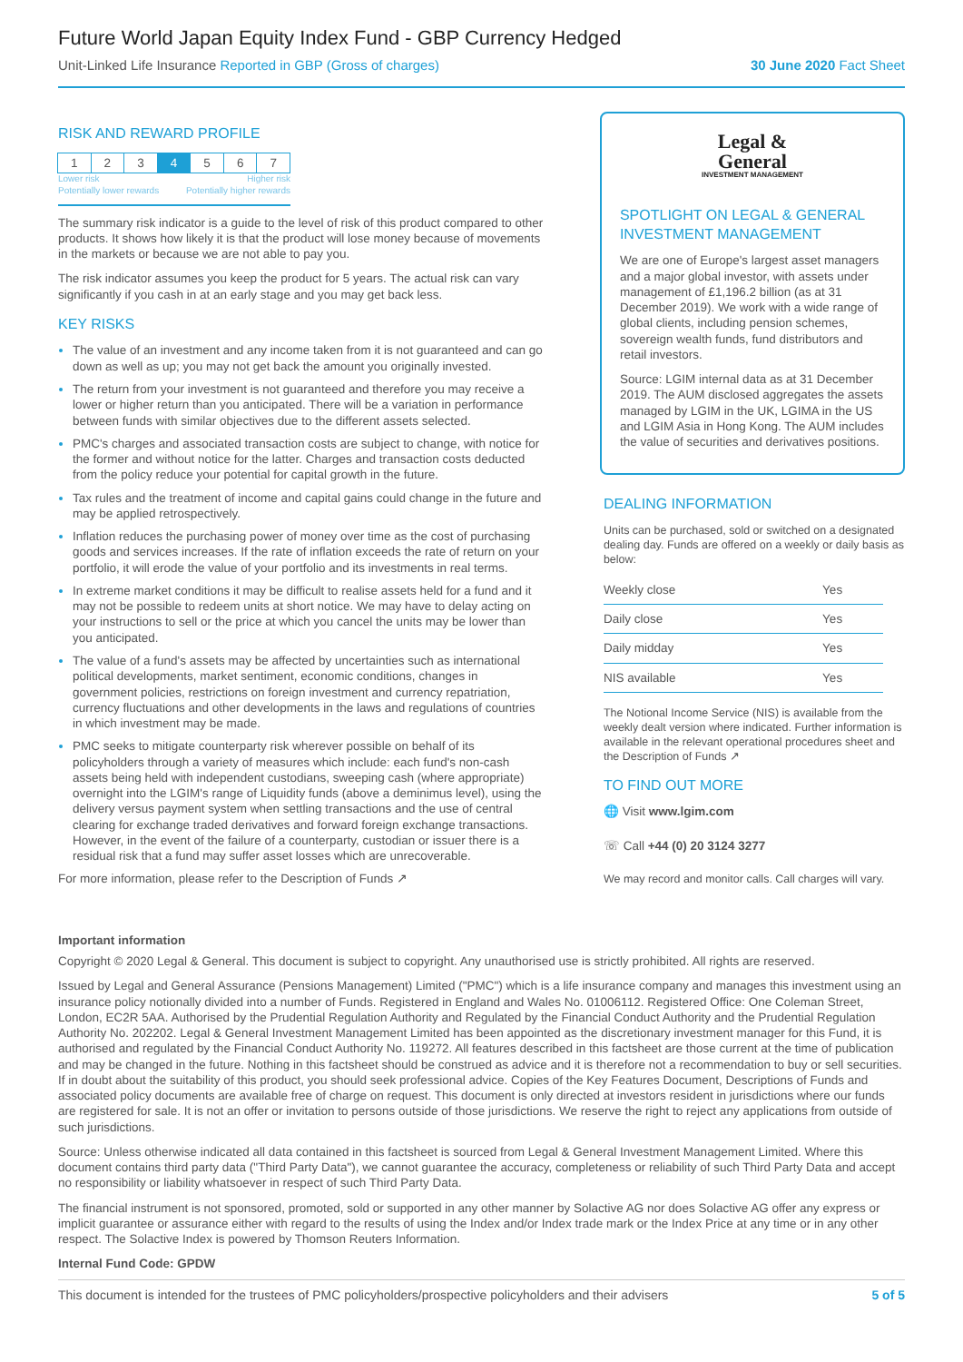Future World Japan Equity Index Fund - GBP Currency Hedged
Unit-Linked Life Insurance Reported in GBP (Gross of charges)
30 June 2020 Fact Sheet
RISK AND REWARD PROFILE
1 2 3 4 5 6 7
Lower risk Higher risk
Potentially lower rewards Potentially higher rewards
The summary risk indicator is a guide to the level of risk of this product compared to other products. It shows how likely it is that the product will lose money because of movements in the markets or because we are not able to pay you.
The risk indicator assumes you keep the product for 5 years. The actual risk can vary significantly if you cash in at an early stage and you may get back less.
KEY RISKS
The value of an investment and any income taken from it is not guaranteed and can go down as well as up; you may not get back the amount you originally invested.
The return from your investment is not guaranteed and therefore you may receive a lower or higher return than you anticipated. There will be a variation in performance between funds with similar objectives due to the different assets selected.
PMC's charges and associated transaction costs are subject to change, with notice for the former and without notice for the latter. Charges and transaction costs deducted from the policy reduce your potential for capital growth in the future.
Tax rules and the treatment of income and capital gains could change in the future and may be applied retrospectively.
Inflation reduces the purchasing power of money over time as the cost of purchasing goods and services increases. If the rate of inflation exceeds the rate of return on your portfolio, it will erode the value of your portfolio and its investments in real terms.
In extreme market conditions it may be difficult to realise assets held for a fund and it may not be possible to redeem units at short notice. We may have to delay acting on your instructions to sell or the price at which you cancel the units may be lower than you anticipated.
The value of a fund's assets may be affected by uncertainties such as international political developments, market sentiment, economic conditions, changes in government policies, restrictions on foreign investment and currency repatriation, currency fluctuations and other developments in the laws and regulations of countries in which investment may be made.
PMC seeks to mitigate counterparty risk wherever possible on behalf of its policyholders through a variety of measures which include: each fund's non-cash assets being held with independent custodians, sweeping cash (where appropriate) overnight into the LGIM's range of Liquidity funds (above a deminimus level), using the delivery versus payment system when settling transactions and the use of central clearing for exchange traded derivatives and forward foreign exchange transactions. However, in the event of the failure of a counterparty, custodian or issuer there is a residual risk that a fund may suffer asset losses which are unrecoverable.
For more information, please refer to the Description of Funds ↗
Legal &
General
INVESTMENT MANAGEMENT
SPOTLIGHT ON LEGAL & GENERAL INVESTMENT MANAGEMENT
We are one of Europe's largest asset managers and a major global investor, with assets under management of £1,196.2 billion (as at 31 December 2019). We work with a wide range of global clients, including pension schemes, sovereign wealth funds, fund distributors and retail investors.
Source: LGIM internal data as at 31 December 2019. The AUM disclosed aggregates the assets managed by LGIM in the UK, LGIMA in the US and LGIM Asia in Hong Kong. The AUM includes the value of securities and derivatives positions.
DEALING INFORMATION
Units can be purchased, sold or switched on a designated dealing day. Funds are offered on a weekly or daily basis as below:
| Weekly close | Yes |
| Daily close | Yes |
| Daily midday | Yes |
| NIS available | Yes |
The Notional Income Service (NIS) is available from the weekly dealt version where indicated. Further information is available in the relevant operational procedures sheet and the Description of Funds ↗
TO FIND OUT MORE
🌐 Visit www.lgim.com
☏ Call +44 (0) 20 3124 3277
We may record and monitor calls. Call charges will vary.
Important information
Copyright © 2020 Legal & General. This document is subject to copyright. Any unauthorised use is strictly prohibited. All rights are reserved.
Issued by Legal and General Assurance (Pensions Management) Limited ("PMC") which is a life insurance company and manages this investment using an insurance policy notionally divided into a number of Funds. Registered in England and Wales No. 01006112. Registered Office: One Coleman Street, London, EC2R 5AA. Authorised by the Prudential Regulation Authority and Regulated by the Financial Conduct Authority and the Prudential Regulation Authority No. 202202. Legal & General Investment Management Limited has been appointed as the discretionary investment manager for this Fund, it is authorised and regulated by the Financial Conduct Authority No. 119272. All features described in this factsheet are those current at the time of publication and may be changed in the future. Nothing in this factsheet should be construed as advice and it is therefore not a recommendation to buy or sell securities. If in doubt about the suitability of this product, you should seek professional advice. Copies of the Key Features Document, Descriptions of Funds and associated policy documents are available free of charge on request. This document is only directed at investors resident in jurisdictions where our funds are registered for sale. It is not an offer or invitation to persons outside of those jurisdictions. We reserve the right to reject any applications from outside of such jurisdictions.
Source: Unless otherwise indicated all data contained in this factsheet is sourced from Legal & General Investment Management Limited. Where this document contains third party data ("Third Party Data"), we cannot guarantee the accuracy, completeness or reliability of such Third Party Data and accept no responsibility or liability whatsoever in respect of such Third Party Data.
The financial instrument is not sponsored, promoted, sold or supported in any other manner by Solactive AG nor does Solactive AG offer any express or implicit guarantee or assurance either with regard to the results of using the Index and/or Index trade mark or the Index Price at any time or in any other respect. The Solactive Index is powered by Thomson Reuters Information.
Internal Fund Code: GPDW
This document is intended for the trustees of PMC policyholders/prospective policyholders and their advisers 5 of 5